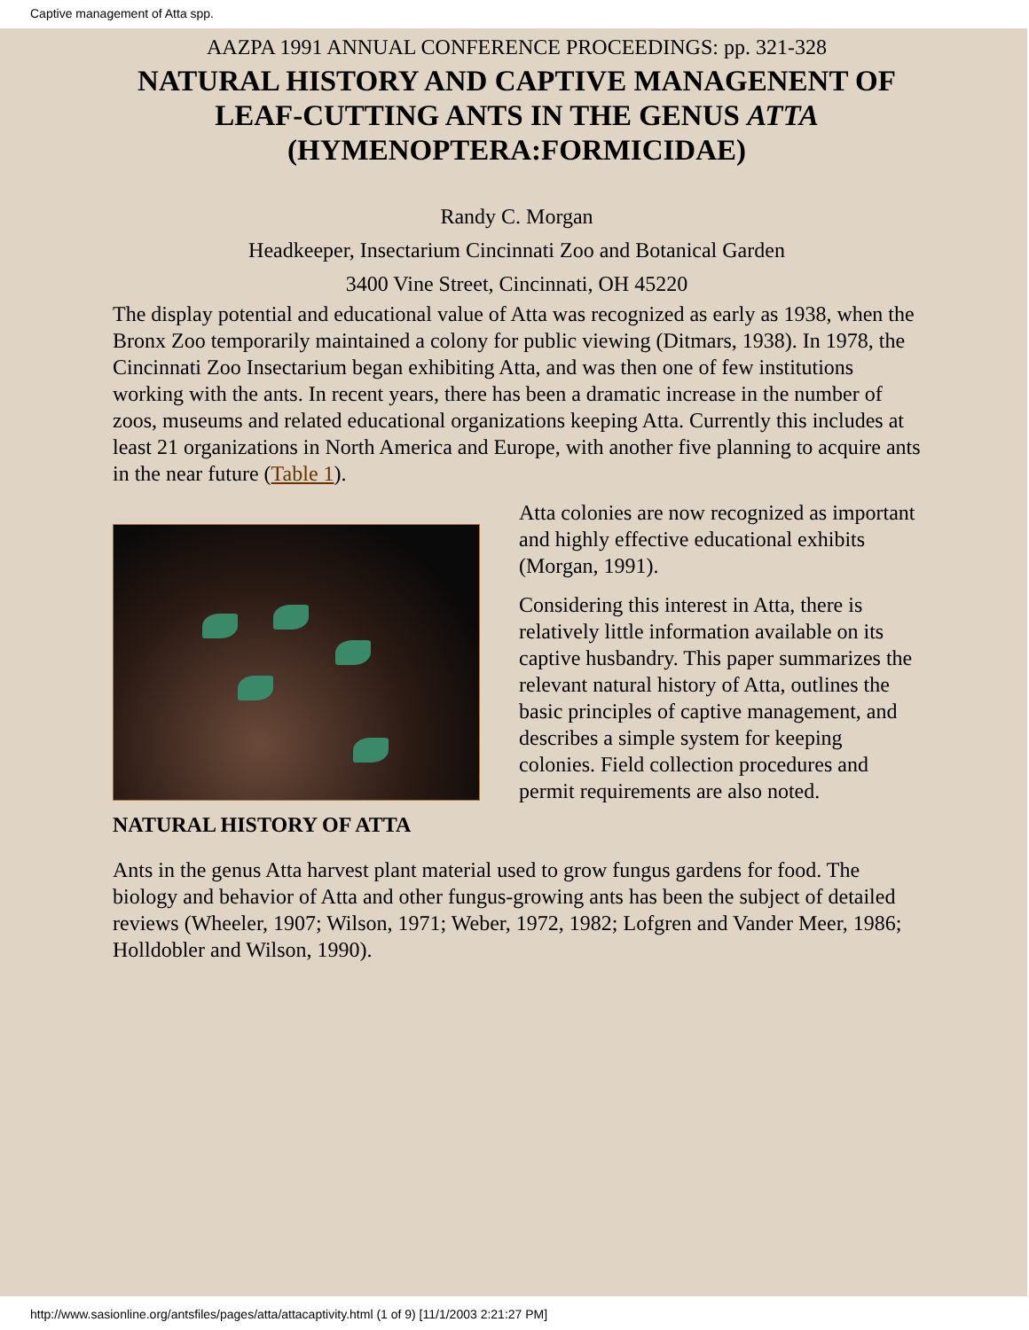Captive management of Atta spp.
AAZPA 1991 ANNUAL CONFERENCE PROCEEDINGS: pp. 321-328
NATURAL HISTORY AND CAPTIVE MANAGENENT OF LEAF-CUTTING ANTS IN THE GENUS ATTA (HYMENOPTERA:FORMICIDAE)
Randy C. Morgan
Headkeeper, Insectarium Cincinnati Zoo and Botanical Garden
3400 Vine Street, Cincinnati, OH 45220
The display potential and educational value of Atta was recognized as early as 1938, when the Bronx Zoo temporarily maintained a colony for public viewing (Ditmars, 1938). In 1978, the Cincinnati Zoo Insectarium began exhibiting Atta, and was then one of few institutions working with the ants. In recent years, there has been a dramatic increase in the number of zoos, museums and related educational organizations keeping Atta. Currently this includes at least 21 organizations in North America and Europe, with another five planning to acquire ants in the near future (Table 1).
Atta colonies are now recognized as important and highly effective educational exhibits (Morgan, 1991).
Considering this interest in Atta, there is relatively little information available on its captive husbandry. This paper summarizes the relevant natural history of Atta, outlines the basic principles of captive management, and describes a simple system for keeping colonies. Field collection procedures and permit requirements are also noted.
NATURAL HISTORY OF ATTA
Ants in the genus Atta harvest plant material used to grow fungus gardens for food. The biology and behavior of Atta and other fungus-growing ants has been the subject of detailed reviews (Wheeler, 1907; Wilson, 1971; Weber, 1972, 1982; Lofgren and Vander Meer, 1986; Holldobler and Wilson, 1990).
http://www.sasionline.org/antsfiles/pages/atta/attacaptivity.html (1 of 9) [11/1/2003 2:21:27 PM]